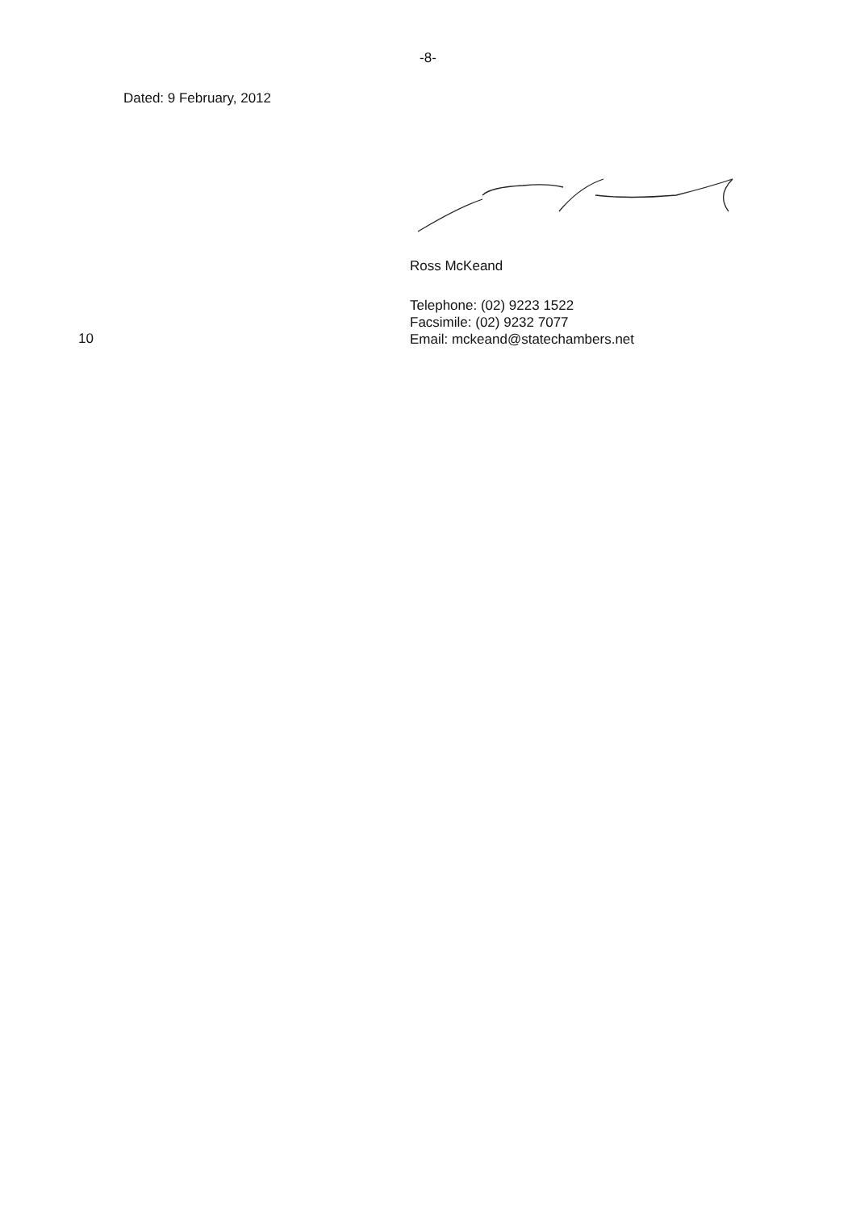-8-
Dated: 9 February, 2012
Ross McKeand
10
Telephone: (02) 9223 1522
Facsimile: (02) 9232 7077
Email: mckeand@statechambers.net